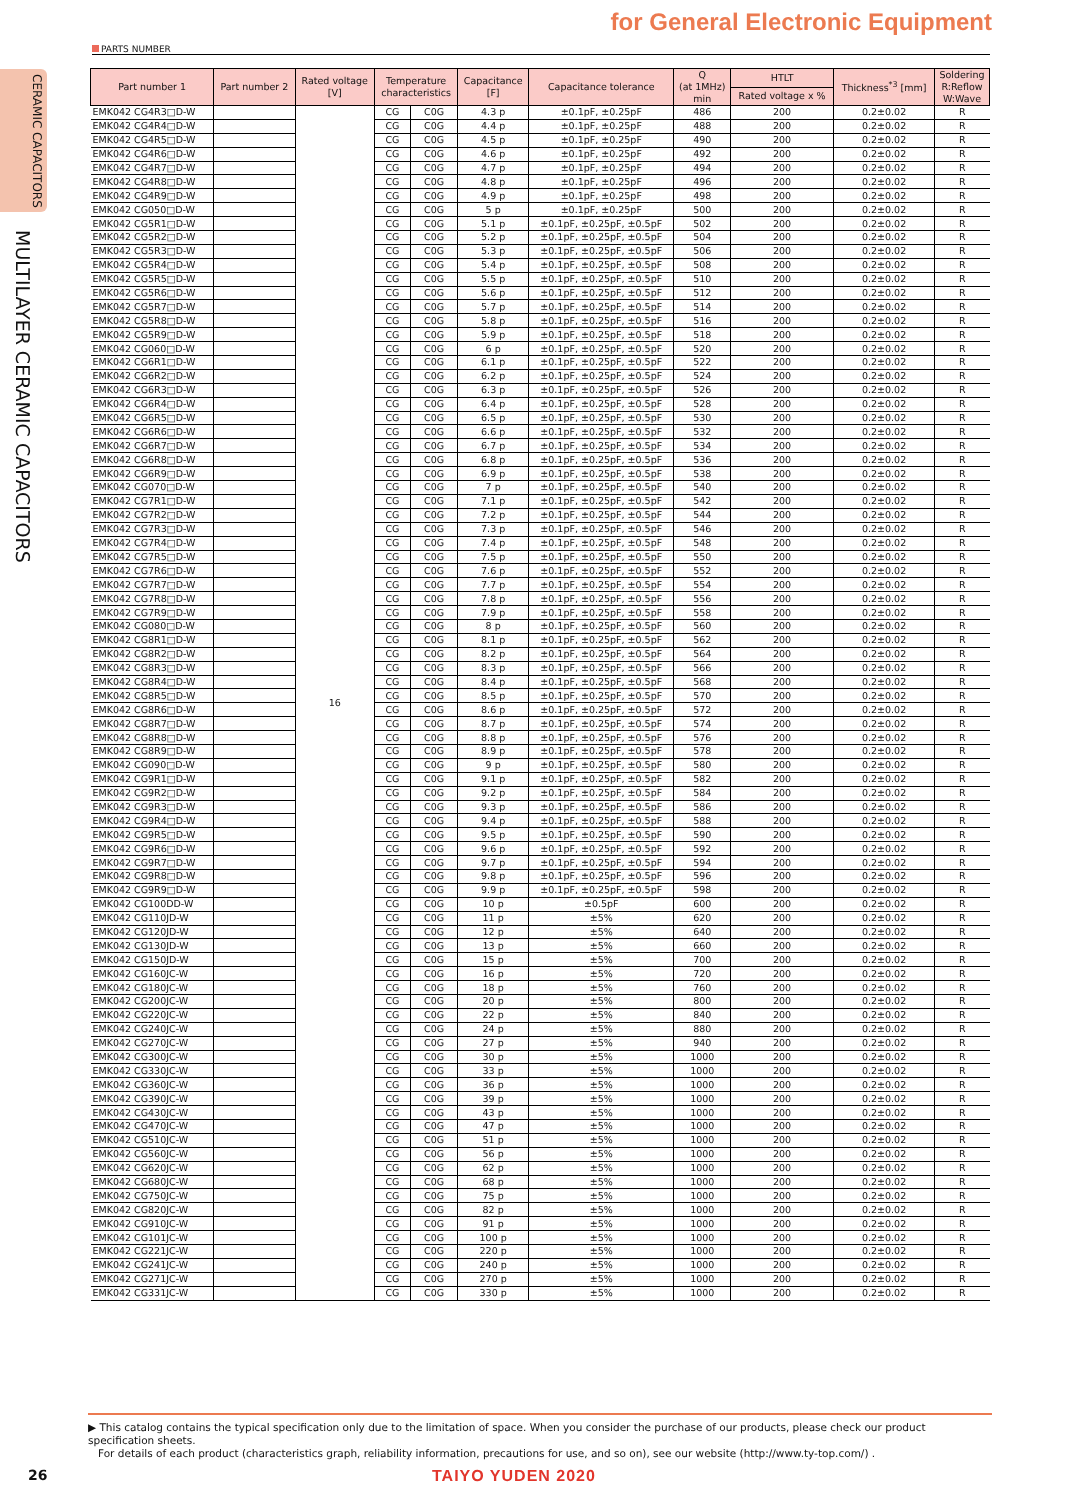for General Electronic Equipment
PARTS NUMBER
CERAMIC CAPACITORS
MULTILAYER CERAMIC CAPACITORS
| Part number 1 | Part number 2 | Rated voltage [V] | Temperature characteristics | | Capacitance [F] | Capacitance tolerance | Q (at 1MHz) min | HTLT | Thickness<sup>*3</sup> [mm] | Soldering R:Reflow W:Wave |
| --- | --- | --- | --- | --- | --- | --- | --- | --- | --- | --- |
| | | | | | | | | Rated voltage x % | | |
| EMK042 CG4R3□D-W | | 16 | CG | C0G | 4.3 p | ±0.1pF, ±0.25pF | 486 | 200 | 0.2±0.02 | R |
| EMK042 CG4R4□D-W | | | CG | C0G | 4.4 p | ±0.1pF, ±0.25pF | 488 | 200 | 0.2±0.02 | R |
| EMK042 CG4R5□D-W | | | CG | C0G | 4.5 p | ±0.1pF, ±0.25pF | 490 | 200 | 0.2±0.02 | R |
| EMK042 CG4R6□D-W | | | CG | C0G | 4.6 p | ±0.1pF, ±0.25pF | 492 | 200 | 0.2±0.02 | R |
| EMK042 CG4R7□D-W | | | CG | C0G | 4.7 p | ±0.1pF, ±0.25pF | 494 | 200 | 0.2±0.02 | R |
| EMK042 CG4R8□D-W | | | CG | C0G | 4.8 p | ±0.1pF, ±0.25pF | 496 | 200 | 0.2±0.02 | R |
| EMK042 CG4R9□D-W | | | CG | C0G | 4.9 p | ±0.1pF, ±0.25pF | 498 | 200 | 0.2±0.02 | R |
| EMK042 CG050□D-W | | | CG | C0G | 5 p | ±0.1pF, ±0.25pF | 500 | 200 | 0.2±0.02 | R |
| EMK042 CG5R1□D-W | | | CG | C0G | 5.1 p | ±0.1pF, ±0.25pF, ±0.5pF | 502 | 200 | 0.2±0.02 | R |
| EMK042 CG5R2□D-W | | | CG | C0G | 5.2 p | ±0.1pF, ±0.25pF, ±0.5pF | 504 | 200 | 0.2±0.02 | R |
| EMK042 CG5R3□D-W | | | CG | C0G | 5.3 p | ±0.1pF, ±0.25pF, ±0.5pF | 506 | 200 | 0.2±0.02 | R |
| EMK042 CG5R4□D-W | | | CG | C0G | 5.4 p | ±0.1pF, ±0.25pF, ±0.5pF | 508 | 200 | 0.2±0.02 | R |
| EMK042 CG5R5□D-W | | | CG | C0G | 5.5 p | ±0.1pF, ±0.25pF, ±0.5pF | 510 | 200 | 0.2±0.02 | R |
| EMK042 CG5R6□D-W | | | CG | C0G | 5.6 p | ±0.1pF, ±0.25pF, ±0.5pF | 512 | 200 | 0.2±0.02 | R |
| EMK042 CG5R7□D-W | | | CG | C0G | 5.7 p | ±0.1pF, ±0.25pF, ±0.5pF | 514 | 200 | 0.2±0.02 | R |
| EMK042 CG5R8□D-W | | | CG | C0G | 5.8 p | ±0.1pF, ±0.25pF, ±0.5pF | 516 | 200 | 0.2±0.02 | R |
| EMK042 CG5R9□D-W | | | CG | C0G | 5.9 p | ±0.1pF, ±0.25pF, ±0.5pF | 518 | 200 | 0.2±0.02 | R |
| EMK042 CG060□D-W | | | CG | C0G | 6 p | ±0.1pF, ±0.25pF, ±0.5pF | 520 | 200 | 0.2±0.02 | R |
| EMK042 CG6R1□D-W | | | CG | C0G | 6.1 p | ±0.1pF, ±0.25pF, ±0.5pF | 522 | 200 | 0.2±0.02 | R |
| EMK042 CG6R2□D-W | | | CG | C0G | 6.2 p | ±0.1pF, ±0.25pF, ±0.5pF | 524 | 200 | 0.2±0.02 | R |
| EMK042 CG6R3□D-W | | | CG | C0G | 6.3 p | ±0.1pF, ±0.25pF, ±0.5pF | 526 | 200 | 0.2±0.02 | R |
| EMK042 CG6R4□D-W | | | CG | C0G | 6.4 p | ±0.1pF, ±0.25pF, ±0.5pF | 528 | 200 | 0.2±0.02 | R |
| EMK042 CG6R5□D-W | | | CG | C0G | 6.5 p | ±0.1pF, ±0.25pF, ±0.5pF | 530 | 200 | 0.2±0.02 | R |
| EMK042 CG6R6□D-W | | | CG | C0G | 6.6 p | ±0.1pF, ±0.25pF, ±0.5pF | 532 | 200 | 0.2±0.02 | R |
| EMK042 CG6R7□D-W | | | CG | C0G | 6.7 p | ±0.1pF, ±0.25pF, ±0.5pF | 534 | 200 | 0.2±0.02 | R |
| EMK042 CG6R8□D-W | | | CG | C0G | 6.8 p | ±0.1pF, ±0.25pF, ±0.5pF | 536 | 200 | 0.2±0.02 | R |
| EMK042 CG6R9□D-W | | | CG | C0G | 6.9 p | ±0.1pF, ±0.25pF, ±0.5pF | 538 | 200 | 0.2±0.02 | R |
| EMK042 CG070□D-W | | | CG | C0G | 7 p | ±0.1pF, ±0.25pF, ±0.5pF | 540 | 200 | 0.2±0.02 | R |
| EMK042 CG7R1□D-W | | | CG | C0G | 7.1 p | ±0.1pF, ±0.25pF, ±0.5pF | 542 | 200 | 0.2±0.02 | R |
| EMK042 CG7R2□D-W | | | CG | C0G | 7.2 p | ±0.1pF, ±0.25pF, ±0.5pF | 544 | 200 | 0.2±0.02 | R |
| EMK042 CG7R3□D-W | | | CG | C0G | 7.3 p | ±0.1pF, ±0.25pF, ±0.5pF | 546 | 200 | 0.2±0.02 | R |
| EMK042 CG7R4□D-W | | | CG | C0G | 7.4 p | ±0.1pF, ±0.25pF, ±0.5pF | 548 | 200 | 0.2±0.02 | R |
| EMK042 CG7R5□D-W | | | CG | C0G | 7.5 p | ±0.1pF, ±0.25pF, ±0.5pF | 550 | 200 | 0.2±0.02 | R |
| EMK042 CG7R6□D-W | | | CG | C0G | 7.6 p | ±0.1pF, ±0.25pF, ±0.5pF | 552 | 200 | 0.2±0.02 | R |
| EMK042 CG7R7□D-W | | | CG | C0G | 7.7 p | ±0.1pF, ±0.25pF, ±0.5pF | 554 | 200 | 0.2±0.02 | R |
| EMK042 CG7R8□D-W | | | CG | C0G | 7.8 p | ±0.1pF, ±0.25pF, ±0.5pF | 556 | 200 | 0.2±0.02 | R |
| EMK042 CG7R9□D-W | | | CG | C0G | 7.9 p | ±0.1pF, ±0.25pF, ±0.5pF | 558 | 200 | 0.2±0.02 | R |
| EMK042 CG080□D-W | | | CG | C0G | 8 p | ±0.1pF, ±0.25pF, ±0.5pF | 560 | 200 | 0.2±0.02 | R |
| EMK042 CG8R1□D-W | | | CG | C0G | 8.1 p | ±0.1pF, ±0.25pF, ±0.5pF | 562 | 200 | 0.2±0.02 | R |
| EMK042 CG8R2□D-W | | | CG | C0G | 8.2 p | ±0.1pF, ±0.25pF, ±0.5pF | 564 | 200 | 0.2±0.02 | R |
| EMK042 CG8R3□D-W | | | CG | C0G | 8.3 p | ±0.1pF, ±0.25pF, ±0.5pF | 566 | 200 | 0.2±0.02 | R |
| EMK042 CG8R4□D-W | | | CG | C0G | 8.4 p | ±0.1pF, ±0.25pF, ±0.5pF | 568 | 200 | 0.2±0.02 | R |
| EMK042 CG8R5□D-W | | | CG | C0G | 8.5 p | ±0.1pF, ±0.25pF, ±0.5pF | 570 | 200 | 0.2±0.02 | R |
| EMK042 CG8R6□D-W | | | CG | C0G | 8.6 p | ±0.1pF, ±0.25pF, ±0.5pF | 572 | 200 | 0.2±0.02 | R |
| EMK042 CG8R7□D-W | | | CG | C0G | 8.7 p | ±0.1pF, ±0.25pF, ±0.5pF | 574 | 200 | 0.2±0.02 | R |
| EMK042 CG8R8□D-W | | | CG | C0G | 8.8 p | ±0.1pF, ±0.25pF, ±0.5pF | 576 | 200 | 0.2±0.02 | R |
| EMK042 CG8R9□D-W | | | CG | C0G | 8.9 p | ±0.1pF, ±0.25pF, ±0.5pF | 578 | 200 | 0.2±0.02 | R |
| EMK042 CG090□D-W | | | CG | C0G | 9 p | ±0.1pF, ±0.25pF, ±0.5pF | 580 | 200 | 0.2±0.02 | R |
| EMK042 CG9R1□D-W | | | CG | C0G | 9.1 p | ±0.1pF, ±0.25pF, ±0.5pF | 582 | 200 | 0.2±0.02 | R |
| EMK042 CG9R2□D-W | | | CG | C0G | 9.2 p | ±0.1pF, ±0.25pF, ±0.5pF | 584 | 200 | 0.2±0.02 | R |
| EMK042 CG9R3□D-W | | | CG | C0G | 9.3 p | ±0.1pF, ±0.25pF, ±0.5pF | 586 | 200 | 0.2±0.02 | R |
| EMK042 CG9R4□D-W | | | CG | C0G | 9.4 p | ±0.1pF, ±0.25pF, ±0.5pF | 588 | 200 | 0.2±0.02 | R |
| EMK042 CG9R5□D-W | | | CG | C0G | 9.5 p | ±0.1pF, ±0.25pF, ±0.5pF | 590 | 200 | 0.2±0.02 | R |
| EMK042 CG9R6□D-W | | | CG | C0G | 9.6 p | ±0.1pF, ±0.25pF, ±0.5pF | 592 | 200 | 0.2±0.02 | R |
| EMK042 CG9R7□D-W | | | CG | C0G | 9.7 p | ±0.1pF, ±0.25pF, ±0.5pF | 594 | 200 | 0.2±0.02 | R |
| EMK042 CG9R8□D-W | | | CG | C0G | 9.8 p | ±0.1pF, ±0.25pF, ±0.5pF | 596 | 200 | 0.2±0.02 | R |
| EMK042 CG9R9□D-W | | | CG | C0G | 9.9 p | ±0.1pF, ±0.25pF, ±0.5pF | 598 | 200 | 0.2±0.02 | R |
| EMK042 CG100DD-W | | | CG | C0G | 10 p | ±0.5pF | 600 | 200 | 0.2±0.02 | R |
| EMK042 CG110JD-W | | | CG | C0G | 11 p | ±5% | 620 | 200 | 0.2±0.02 | R |
| EMK042 CG120JD-W | | | CG | C0G | 12 p | ±5% | 640 | 200 | 0.2±0.02 | R |
| EMK042 CG130JD-W | | | CG | C0G | 13 p | ±5% | 660 | 200 | 0.2±0.02 | R |
| EMK042 CG150JD-W | | | CG | C0G | 15 p | ±5% | 700 | 200 | 0.2±0.02 | R |
| EMK042 CG160JC-W | | | CG | C0G | 16 p | ±5% | 720 | 200 | 0.2±0.02 | R |
| EMK042 CG180JC-W | | | CG | C0G | 18 p | ±5% | 760 | 200 | 0.2±0.02 | R |
| EMK042 CG200JC-W | | | CG | C0G | 20 p | ±5% | 800 | 200 | 0.2±0.02 | R |
| EMK042 CG220JC-W | | | CG | C0G | 22 p | ±5% | 840 | 200 | 0.2±0.02 | R |
| EMK042 CG240JC-W | | | CG | C0G | 24 p | ±5% | 880 | 200 | 0.2±0.02 | R |
| EMK042 CG270JC-W | | | CG | C0G | 27 p | ±5% | 940 | 200 | 0.2±0.02 | R |
| EMK042 CG300JC-W | | | CG | C0G | 30 p | ±5% | 1000 | 200 | 0.2±0.02 | R |
| EMK042 CG330JC-W | | | CG | C0G | 33 p | ±5% | 1000 | 200 | 0.2±0.02 | R |
| EMK042 CG360JC-W | | | CG | C0G | 36 p | ±5% | 1000 | 200 | 0.2±0.02 | R |
| EMK042 CG390JC-W | | | CG | C0G | 39 p | ±5% | 1000 | 200 | 0.2±0.02 | R |
| EMK042 CG430JC-W | | | CG | C0G | 43 p | ±5% | 1000 | 200 | 0.2±0.02 | R |
| EMK042 CG470JC-W | | | CG | C0G | 47 p | ±5% | 1000 | 200 | 0.2±0.02 | R |
| EMK042 CG510JC-W | | | CG | C0G | 51 p | ±5% | 1000 | 200 | 0.2±0.02 | R |
| EMK042 CG560JC-W | | | CG | C0G | 56 p | ±5% | 1000 | 200 | 0.2±0.02 | R |
| EMK042 CG620JC-W | | | CG | C0G | 62 p | ±5% | 1000 | 200 | 0.2±0.02 | R |
| EMK042 CG680JC-W | | | CG | C0G | 68 p | ±5% | 1000 | 200 | 0.2±0.02 | R |
| EMK042 CG750JC-W | | | CG | C0G | 75 p | ±5% | 1000 | 200 | 0.2±0.02 | R |
| EMK042 CG820JC-W | | | CG | C0G | 82 p | ±5% | 1000 | 200 | 0.2±0.02 | R |
| EMK042 CG910JC-W | | | CG | C0G | 91 p | ±5% | 1000 | 200 | 0.2±0.02 | R |
| EMK042 CG101JC-W | | | CG | C0G | 100 p | ±5% | 1000 | 200 | 0.2±0.02 | R |
| EMK042 CG221JC-W | | | CG | C0G | 220 p | ±5% | 1000 | 200 | 0.2±0.02 | R |
| EMK042 CG241JC-W | | | CG | C0G | 240 p | ±5% | 1000 | 200 | 0.2±0.02 | R |
| EMK042 CG271JC-W | | | CG | C0G | 270 p | ±5% | 1000 | 200 | 0.2±0.02 | R |
| EMK042 CG331JC-W | | | CG | C0G | 330 p | ±5% | 1000 | 200 | 0.2±0.02 | R |
▶ This catalog contains the typical specification only due to the limitation of space. When you consider the purchase of our products, please check our product specification sheets.
For details of each product (characteristics graph, reliability information, precautions for use, and so on), see our website (http://www.ty-top.com/) .
26 TAIYO YUDEN 2020